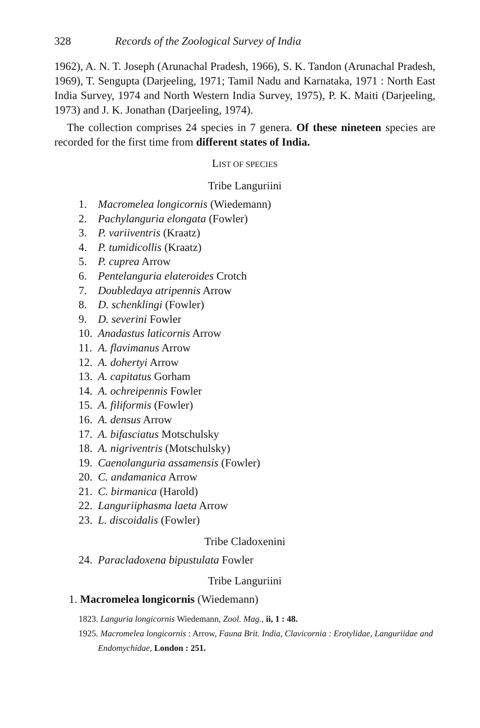328 Records of the Zoological Survey of India
1962), A. N. T. Joseph (Arunachal Pradesh, 1966), S. K. Tandon (Arunachal Pradesh, 1969), T. Sengupta (Darjeeling, 1971; Tamil Nadu and Karnataka, 1971 : North East India Survey, 1974 and North Western India Survey, 1975), P. K. Maiti (Darjeeling, 1973) and J. K. Jonathan (Darjeeling, 1974).
The collection comprises 24 species in 7 genera. Of these nineteen species are recorded for the first time from different states of India.
LIST OF SPECIES
Tribe Languriini
1. Macromelea longicornis (Wiedemann)
2. Pachylanguria elongata (Fowler)
3. P. variiventris (Kraatz)
4. P. tumidicollis (Kraatz)
5. P. cuprea Arrow
6. Pentelanguria elateroides Crotch
7. Doubledaya atripennis Arrow
8. D. schenklingi (Fowler)
9. D. severini Fowler
10. Anadastus laticornis Arrow
11. A. flavimanus Arrow
12. A. dohertyi Arrow
13. A. capitatus Gorham
14. A. ochreipennis Fowler
15. A. filiformis (Fowler)
16. A. densus Arrow
17. A. bifasciatus Motschulsky
18. A. nigriventris (Motschulsky)
19. Caenolanguria assamensis (Fowler)
20. C. andamanica Arrow
21. C. birmanica (Harold)
22. Languriiphasma laeta Arrow
23. L. discoidalis (Fowler)
Tribe Cladoxenini
24. Paracladoxena bipustulata Fowler
Tribe Languriini
1. Macromelea longicornis (Wiedemann)
1823. Languria longicornis Wiedemann, Zool. Mag., ii, 1 : 48.
1925. Macromelea longicornis : Arrow, Fauna Brit. India, Clavicornia : Erotylidae, Languriidae and Endomychidae, London : 251.